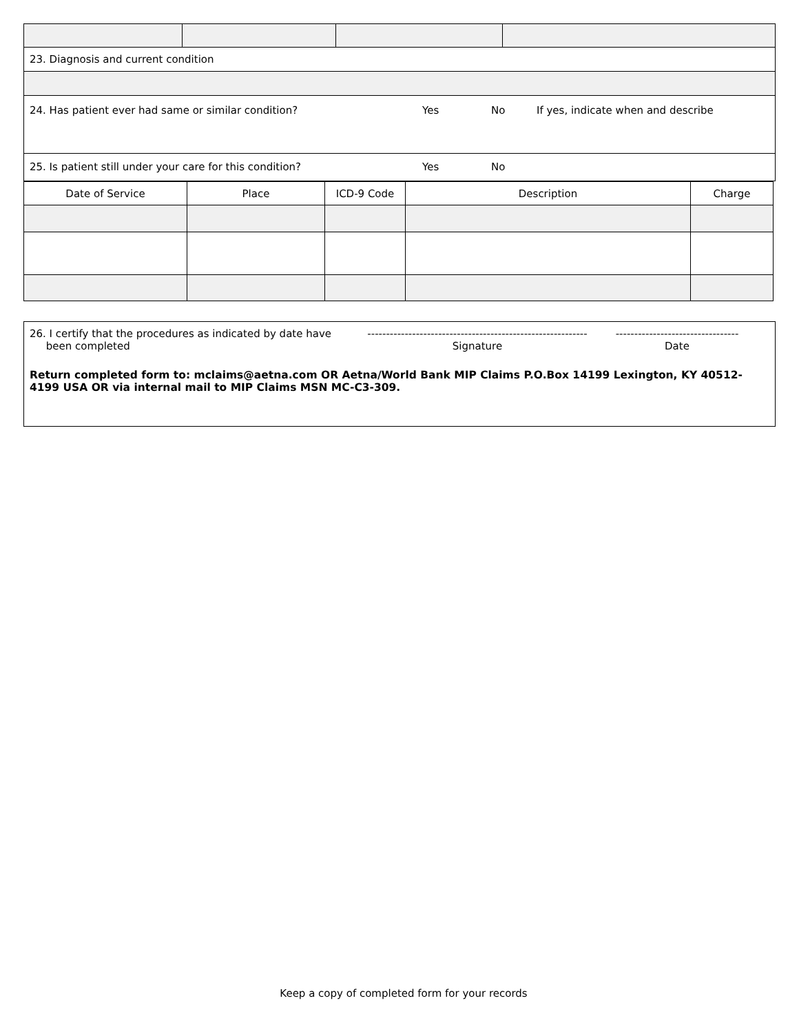23. Diagnosis and current condition
24. Has patient ever had same or similar condition? Yes No If yes, indicate when and describe
25. Is patient still under your care for this condition? Yes No
| Date of Service | Place | ICD-9 Code | Description | Charge |
| --- | --- | --- | --- | --- |
26. I certify that the procedures as indicated by date have
been completed
-----------------------------------------------------------
Signature
---------------------------------
Date
Return completed form to: mclaims@aetna.com OR Aetna/World Bank MIP Claims P.O.Box 14199 Lexington, KY 40512-4199 USA OR via internal mail to MIP Claims MSN MC-C3-309.
Keep a copy of completed form for your records